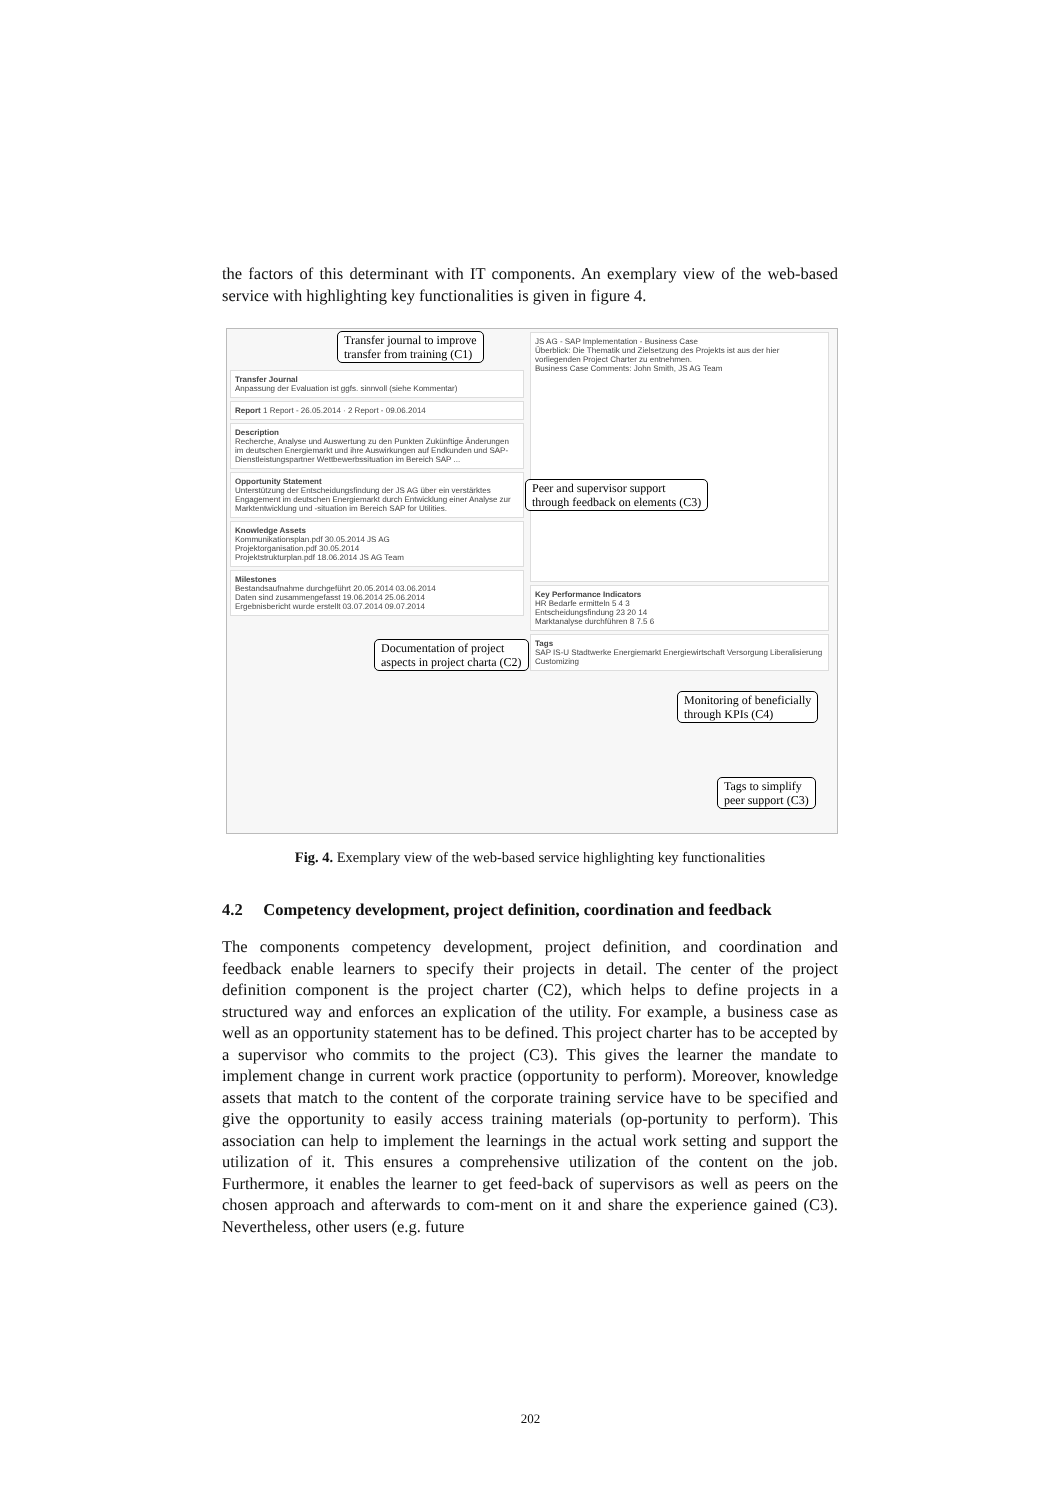the factors of this determinant with IT components. An exemplary view of the web-based service with highlighting key functionalities is given in figure 4.
Transfer Journal
Anpassung der Evaluation ist ggfs. sinnvoll (siehe Kommentar)
Report 1 Report - 26.05.2014 · 2 Report - 09.06.2014
Description
Recherche, Analyse und Auswertung zu den Punkten Zukünftige Änderungen im deutschen Energiemarkt und ihre Auswirkungen auf Endkunden und SAP-Dienstleistungspartner Wettbewerbssituation im Bereich SAP ...
Opportunity Statement
Unterstützung der Entscheidungsfindung der JS AG über ein verstärktes Engagement im deutschen Energiemarkt durch Entwicklung einer Analyse zur Marktentwicklung und -situation im Bereich SAP for Utilities.
Knowledge Assets
Kommunikationsplan.pdf 30.05.2014 JS AG
Projektorganisation.pdf 30.05.2014
Projektstrukturplan.pdf 18.06.2014 JS AG Team
Milestones
Bestandsaufnahme durchgeführt 20.05.2014 03.06.2014
Daten sind zusammengefasst 19.06.2014 25.06.2014
Ergebnisbericht wurde erstellt 03.07.2014 09.07.2014
JS AG - SAP Implementation - Business Case
Überblick: Die Thematik und Zielsetzung des Projekts ist aus der hier vorliegenden Project Charter zu entnehmen.
Business Case Comments: John Smith, JS AG Team
Key Performance Indicators
HR Bedarfe ermitteln 5 4 3
Entscheidungsfindung 23 20 14
Marktanalyse durchführen 8 7.5 6
Tags
SAP IS-U Stadtwerke Energiemarkt Energiewirtschaft Versorgung Liberalisierung Customizing
Transfer journal to improve
transfer from training (C1)
Peer and supervisor support
through feedback on elements (C3)
Documentation of project
aspects in project charta (C2)
Monitoring of beneficially
through KPIs (C4)
Tags to simplify
peer support (C3)
Fig. 4. Exemplary view of the web-based service highlighting key functionalities
4.2 Competency development, project definition, coordination and feedback
The components competency development, project definition, and coordination and feedback enable learners to specify their projects in detail. The center of the project definition component is the project charter (C2), which helps to define projects in a structured way and enforces an explication of the utility. For example, a business case as well as an opportunity statement has to be defined. This project charter has to be accepted by a supervisor who commits to the project (C3). This gives the learner the mandate to implement change in current work practice (opportunity to perform). Moreover, knowledge assets that match to the content of the corporate training service have to be specified and give the opportunity to easily access training materials (op-portunity to perform). This association can help to implement the learnings in the actual work setting and support the utilization of it. This ensures a comprehensive utilization of the content on the job. Furthermore, it enables the learner to get feed-back of supervisors as well as peers on the chosen approach and afterwards to com-ment on it and share the experience gained (C3). Nevertheless, other users (e.g. future
202